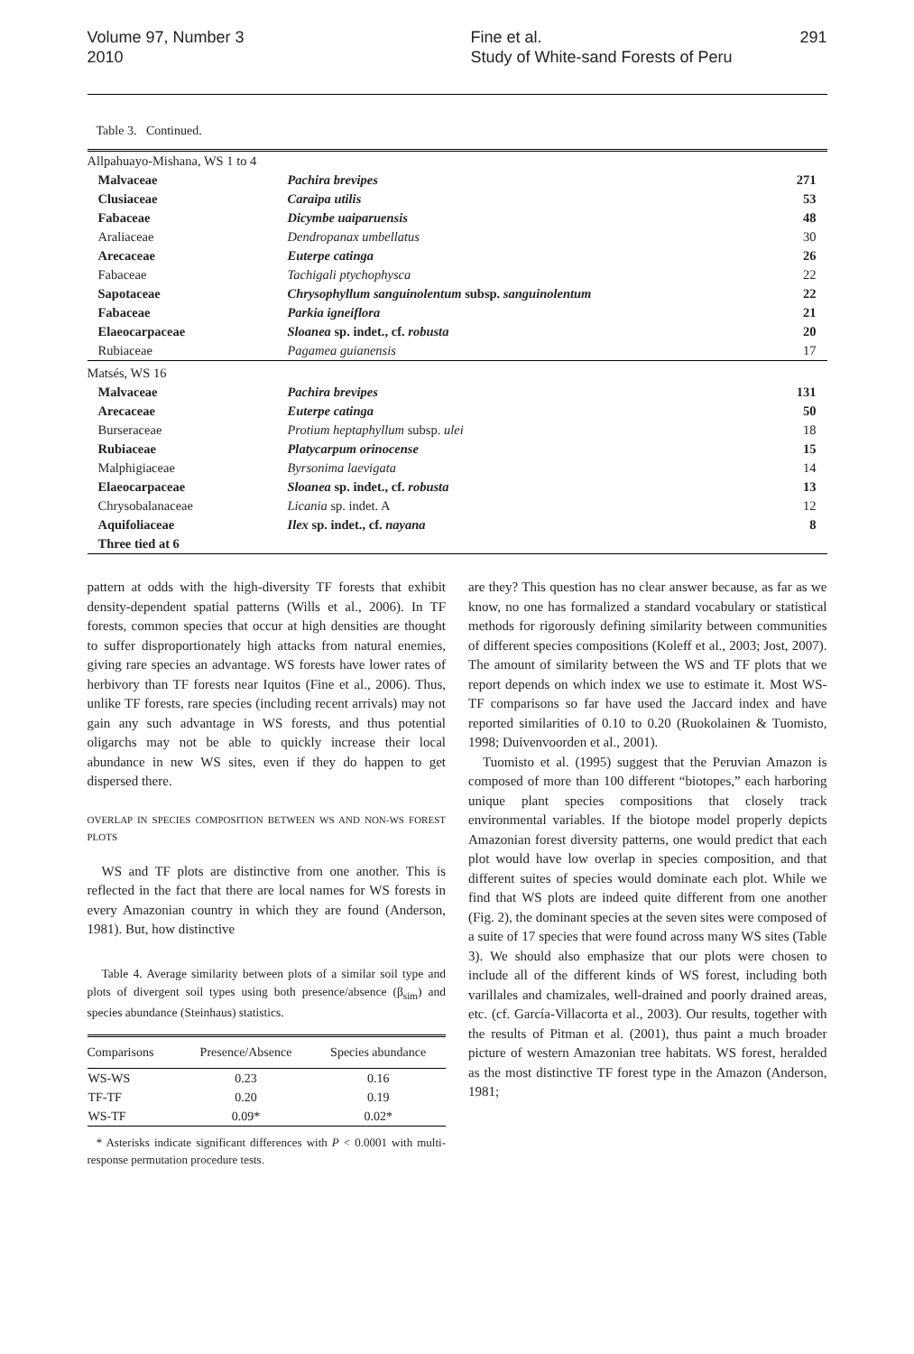Volume 97, Number 3
2010
Fine et al.
Study of White-sand Forests of Peru
291
Table 3. Continued.
| Allpahuayo-Mishana, WS 1 to 4 | | |
| Malvaceae | Pachira brevipes | 271 |
| Clusiaceae | Caraipa utilis | 53 |
| Fabaceae | Dicymbe uaiparuensis | 48 |
| Araliaceae | Dendropanax umbellatus | 30 |
| Arecaceae | Euterpe catinga | 26 |
| Fabaceae | Tachigali ptychophysca | 22 |
| Sapotaceae | Chrysophyllum sanguinolentum subsp. sanguinolentum | 22 |
| Fabaceae | Parkia igneiflora | 21 |
| Elaeocarpaceae | Sloanea sp. indet., cf. robusta | 20 |
| Rubiaceae | Pagamea guianensis | 17 |
| Matsés, WS 16 | | |
| Malvaceae | Pachira brevipes | 131 |
| Arecaceae | Euterpe catinga | 50 |
| Burseraceae | Protium heptaphyllum subsp. ulei | 18 |
| Rubiaceae | Platycarpum orinocense | 15 |
| Malphigiaceae | Byrsonima laevigata | 14 |
| Elaeocarpaceae | Sloanea sp. indet., cf. robusta | 13 |
| Chrysobalanaceae | Licania sp. indet. A | 12 |
| Aquifoliaceae | Ilex sp. indet., cf. nayana | 8 |
| Three tied at 6 | | |
pattern at odds with the high-diversity TF forests that exhibit density-dependent spatial patterns (Wills et al., 2006). In TF forests, common species that occur at high densities are thought to suffer disproportionately high attacks from natural enemies, giving rare species an advantage. WS forests have lower rates of herbivory than TF forests near Iquitos (Fine et al., 2006). Thus, unlike TF forests, rare species (including recent arrivals) may not gain any such advantage in WS forests, and thus potential oligarchs may not be able to quickly increase their local abundance in new WS sites, even if they do happen to get dispersed there.
OVERLAP IN SPECIES COMPOSITION BETWEEN WS AND NON-WS FOREST PLOTS
WS and TF plots are distinctive from one another. This is reflected in the fact that there are local names for WS forests in every Amazonian country in which they are found (Anderson, 1981). But, how distinctive
Table 4. Average similarity between plots of a similar soil type and plots of divergent soil types using both presence/absence (β<sub>sim</sub>) and species abundance (Steinhaus) statistics.
| Comparisons | Presence/Absence | Species abundance |
| --- | --- | --- |
| WS-WS | 0.23 | 0.16 |
| TF-TF | 0.20 | 0.19 |
| WS-TF | 0.09* | 0.02* |
* Asterisks indicate significant differences with P < 0.0001 with multi-response permutation procedure tests.
are they? This question has no clear answer because, as far as we know, no one has formalized a standard vocabulary or statistical methods for rigorously defining similarity between communities of different species compositions (Koleff et al., 2003; Jost, 2007). The amount of similarity between the WS and TF plots that we report depends on which index we use to estimate it. Most WS-TF comparisons so far have used the Jaccard index and have reported similarities of 0.10 to 0.20 (Ruokolainen & Tuomisto, 1998; Duivenvoorden et al., 2001).
Tuomisto et al. (1995) suggest that the Peruvian Amazon is composed of more than 100 different “biotopes,” each harboring unique plant species compositions that closely track environmental variables. If the biotope model properly depicts Amazonian forest diversity patterns, one would predict that each plot would have low overlap in species composition, and that different suites of species would dominate each plot. While we find that WS plots are indeed quite different from one another (Fig. 2), the dominant species at the seven sites were composed of a suite of 17 species that were found across many WS sites (Table 3). We should also emphasize that our plots were chosen to include all of the different kinds of WS forest, including both varillales and chamizales, well-drained and poorly drained areas, etc. (cf. García-Villacorta et al., 2003). Our results, together with the results of Pitman et al. (2001), thus paint a much broader picture of western Amazonian tree habitats. WS forest, heralded as the most distinctive TF forest type in the Amazon (Anderson, 1981;